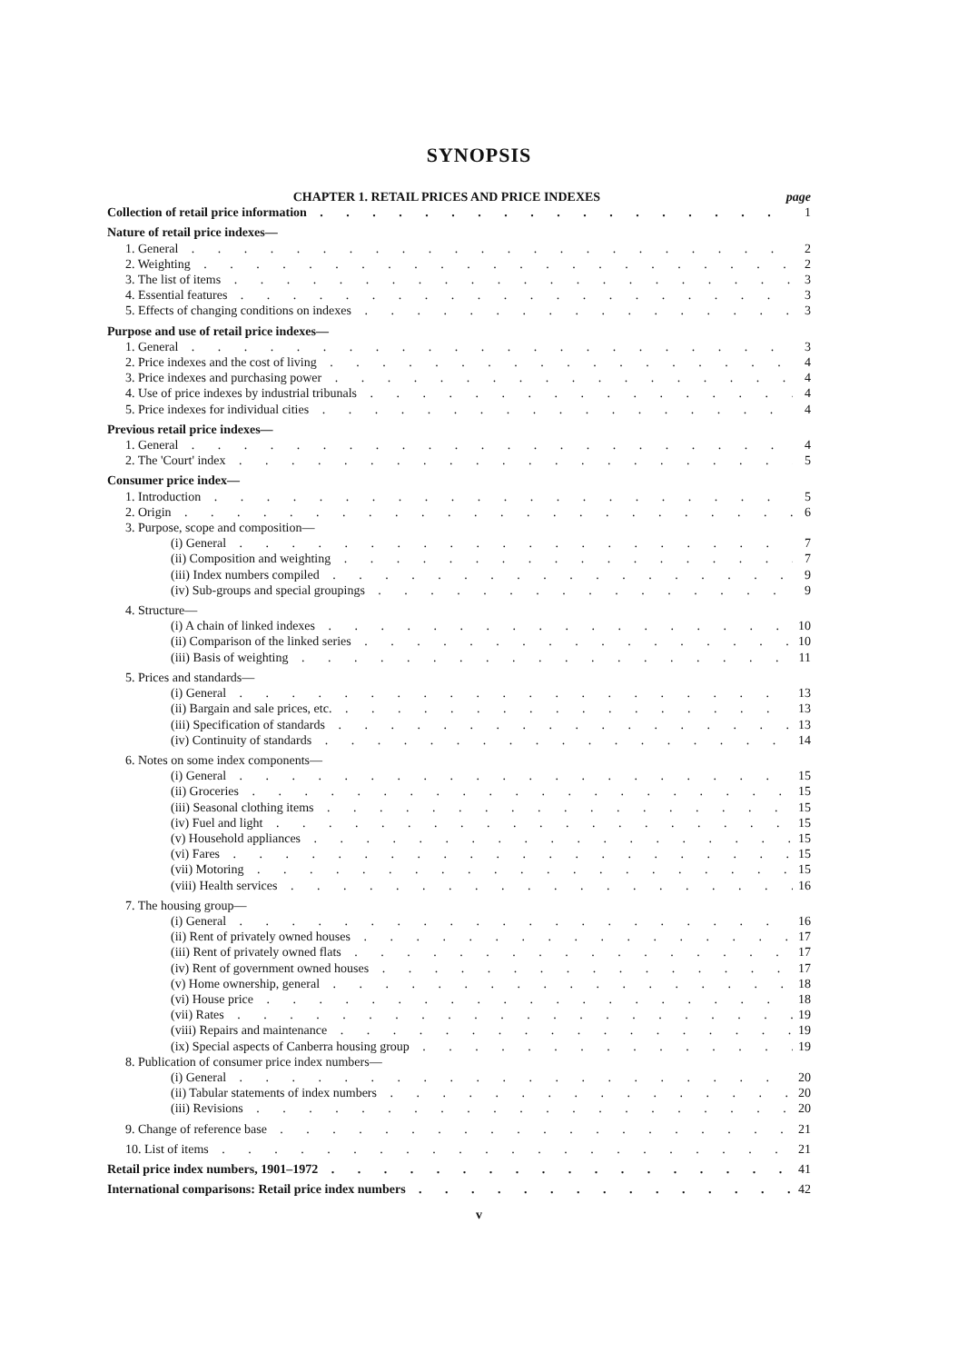SYNOPSIS
CHAPTER 1. RETAIL PRICES AND PRICE INDEXES page
Collection of retail price information 1
Nature of retail price indexes—
1. General 2
2. Weighting 2
3. The list of items 3
4. Essential features 3
5. Effects of changing conditions on indexes 3
Purpose and use of retail price indexes—
1. General 3
2. Price indexes and the cost of living 4
3. Price indexes and purchasing power 4
4. Use of price indexes by industrial tribunals 4
5. Price indexes for individual cities 4
Previous retail price indexes—
1. General 4
2. The 'Court' index 5
Consumer price index—
1. Introduction 5
2. Origin 6
3. Purpose, scope and composition—
(i) General 7
(ii) Composition and weighting 7
(iii) Index numbers compiled 9
(iv) Sub-groups and special groupings 9
4. Structure—
(i) A chain of linked indexes 10
(ii) Comparison of the linked series 10
(iii) Basis of weighting 11
5. Prices and standards—
(i) General 13
(ii) Bargain and sale prices, etc. 13
(iii) Specification of standards 13
(iv) Continuity of standards 14
6. Notes on some index components—
(i) General 15
(ii) Groceries 15
(iii) Seasonal clothing items 15
(iv) Fuel and light 15
(v) Household appliances 15
(vi) Fares 15
(vii) Motoring 15
(viii) Health services 16
7. The housing group—
(i) General 16
(ii) Rent of privately owned houses 17
(iii) Rent of privately owned flats 17
(iv) Rent of government owned houses 17
(v) Home ownership, general 18
(vi) House price 18
(vii) Rates 19
(viii) Repairs and maintenance 19
(ix) Special aspects of Canberra housing group 19
8. Publication of consumer price index numbers—
(i) General 20
(ii) Tabular statements of index numbers 20
(iii) Revisions 20
9. Change of reference base 21
10. List of items 21
Retail price index numbers, 1901–1972 41
International comparisons: Retail price index numbers 42
v